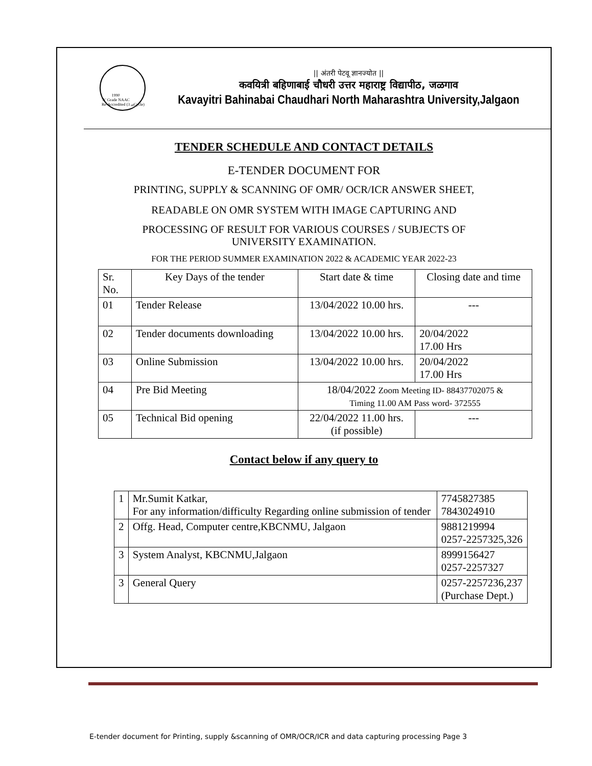1990
'A' Grade NAAC Re-Accredited (3<sup>rd</sup> Cycle)
|| अंतरी पेटवू ज्ञानज्योत ||
कवयित्री बहिणाबाई चौधरी उत्तर महाराष्ट्र विद्यापीठ, जळगाव
Kavayitri Bahinabai Chaudhari North Maharashtra University,Jalgaon
TENDER SCHEDULE AND CONTACT DETAILS
E-TENDER DOCUMENT FOR
PRINTING, SUPPLY & SCANNING OF OMR/ OCR/ICR ANSWER SHEET,
READABLE ON OMR SYSTEM WITH IMAGE CAPTURING AND
PROCESSING OF RESULT FOR VARIOUS COURSES / SUBJECTS OF
UNIVERSITY EXAMINATION.
FOR THE PERIOD SUMMER EXAMINATION 2022 & ACADEMIC YEAR 2022-23
| Sr. No. | Key Days of the tender | Start date & time | Closing date and time |
| --- | --- | --- | --- |
| 01 | Tender Release | 13/04/2022 10.00 hrs. | --- |
| 02 | Tender documents downloading | 13/04/2022 10.00 hrs. | 20/04/2022 17.00 Hrs |
| 03 | Online Submission | 13/04/2022 10.00 hrs. | 20/04/2022 17.00 Hrs |
| 04 | Pre Bid Meeting | 18/04/2022 Zoom Meeting ID- 88437702075 & Timing 11.00 AM Pass word- 372555 | |
| 05 | Technical Bid opening | 22/04/2022 11.00 hrs. (if possible) | --- |
Contact below if any query to
| 1 | Mr.Sumit Katkar, For any information/difficulty Regarding online submission of tender | 7745827385 7843024910 |
| 2 | Offg. Head, Computer centre,KBCNMU, Jalgaon | 9881219994 0257-2257325,326 |
| 3 | System Analyst, KBCNMU,Jalgaon | 8999156427 0257-2257327 |
| 3 | General Query | 0257-2257236,237 (Purchase Dept.) |
E-tender document for Printing, supply &scanning of OMR/OCR/ICR and data capturing processing Page 3